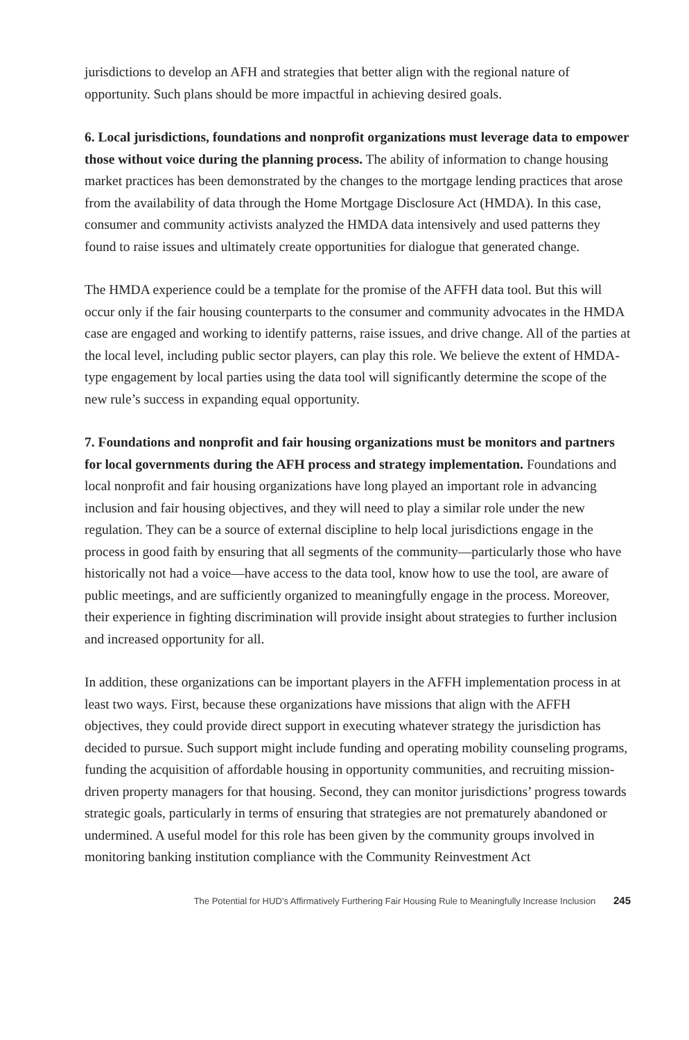jurisdictions to develop an AFH and strategies that better align with the regional nature of opportunity. Such plans should be more impactful in achieving desired goals.
6. Local jurisdictions, foundations and nonprofit organizations must leverage data to empower those without voice during the planning process. The ability of information to change housing market practices has been demonstrated by the changes to the mortgage lending practices that arose from the availability of data through the Home Mortgage Disclosure Act (HMDA). In this case, consumer and community activists analyzed the HMDA data intensively and used patterns they found to raise issues and ultimately create opportunities for dialogue that generated change.
The HMDA experience could be a template for the promise of the AFFH data tool. But this will occur only if the fair housing counterparts to the consumer and community advocates in the HMDA case are engaged and working to identify patterns, raise issues, and drive change. All of the parties at the local level, including public sector players, can play this role. We believe the extent of HMDA-type engagement by local parties using the data tool will significantly determine the scope of the new rule’s success in expanding equal opportunity.
7. Foundations and nonprofit and fair housing organizations must be monitors and partners for local governments during the AFH process and strategy implementation. Foundations and local nonprofit and fair housing organizations have long played an important role in advancing inclusion and fair housing objectives, and they will need to play a similar role under the new regulation. They can be a source of external discipline to help local jurisdictions engage in the process in good faith by ensuring that all segments of the community—particularly those who have historically not had a voice—have access to the data tool, know how to use the tool, are aware of public meetings, and are sufficiently organized to meaningfully engage in the process. Moreover, their experience in fighting discrimination will provide insight about strategies to further inclusion and increased opportunity for all.
In addition, these organizations can be important players in the AFFH implementation process in at least two ways. First, because these organizations have missions that align with the AFFH objectives, they could provide direct support in executing whatever strategy the jurisdiction has decided to pursue. Such support might include funding and operating mobility counseling programs, funding the acquisition of affordable housing in opportunity communities, and recruiting mission-driven property managers for that housing. Second, they can monitor jurisdictions’ progress towards strategic goals, particularly in terms of ensuring that strategies are not prematurely abandoned or undermined. A useful model for this role has been given by the community groups involved in monitoring banking institution compliance with the Community Reinvestment Act
The Potential for HUD’s Affirmatively Furthering Fair Housing Rule to Meaningfully Increase Inclusion 245